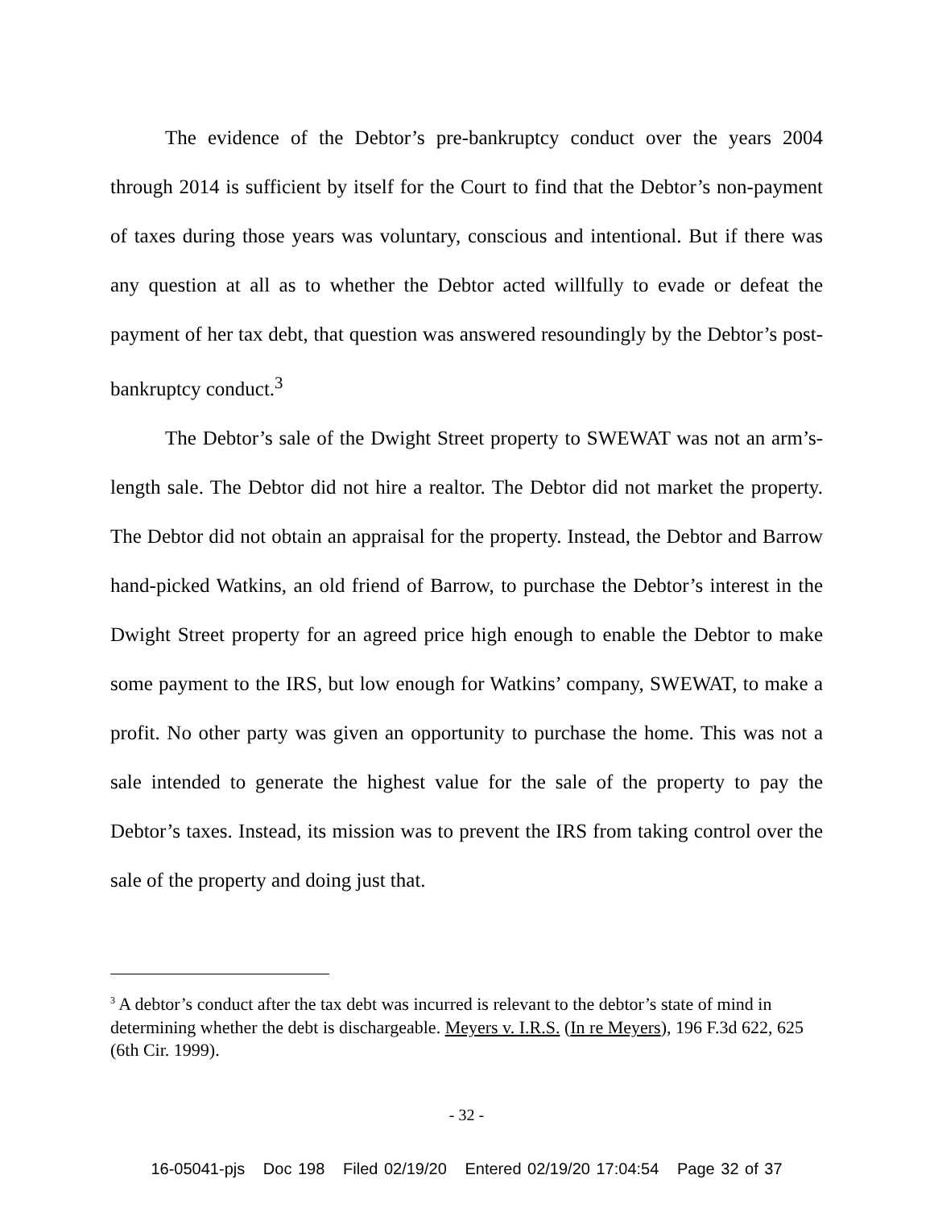The evidence of the Debtor’s pre-bankruptcy conduct over the years 2004 through 2014 is sufficient by itself for the Court to find that the Debtor’s non-payment of taxes during those years was voluntary, conscious and intentional. But if there was any question at all as to whether the Debtor acted willfully to evade or defeat the payment of her tax debt, that question was answered resoundingly by the Debtor’s post-bankruptcy conduct.<sup>3</sup>
The Debtor’s sale of the Dwight Street property to SWEWAT was not an arm’s-length sale. The Debtor did not hire a realtor. The Debtor did not market the property. The Debtor did not obtain an appraisal for the property. Instead, the Debtor and Barrow hand-picked Watkins, an old friend of Barrow, to purchase the Debtor’s interest in the Dwight Street property for an agreed price high enough to enable the Debtor to make some payment to the IRS, but low enough for Watkins’ company, SWEWAT, to make a profit. No other party was given an opportunity to purchase the home. This was not a sale intended to generate the highest value for the sale of the property to pay the Debtor’s taxes. Instead, its mission was to prevent the IRS from taking control over the sale of the property and doing just that.
<sup>3</sup> A debtor’s conduct after the tax debt was incurred is relevant to the debtor’s state of mind in determining whether the debt is dischargeable. Meyers v. I.R.S. (In re Meyers), 196 F.3d 622, 625 (6th Cir. 1999).
- 32 -
16-05041-pjs Doc 198 Filed 02/19/20 Entered 02/19/20 17:04:54 Page 32 of 37